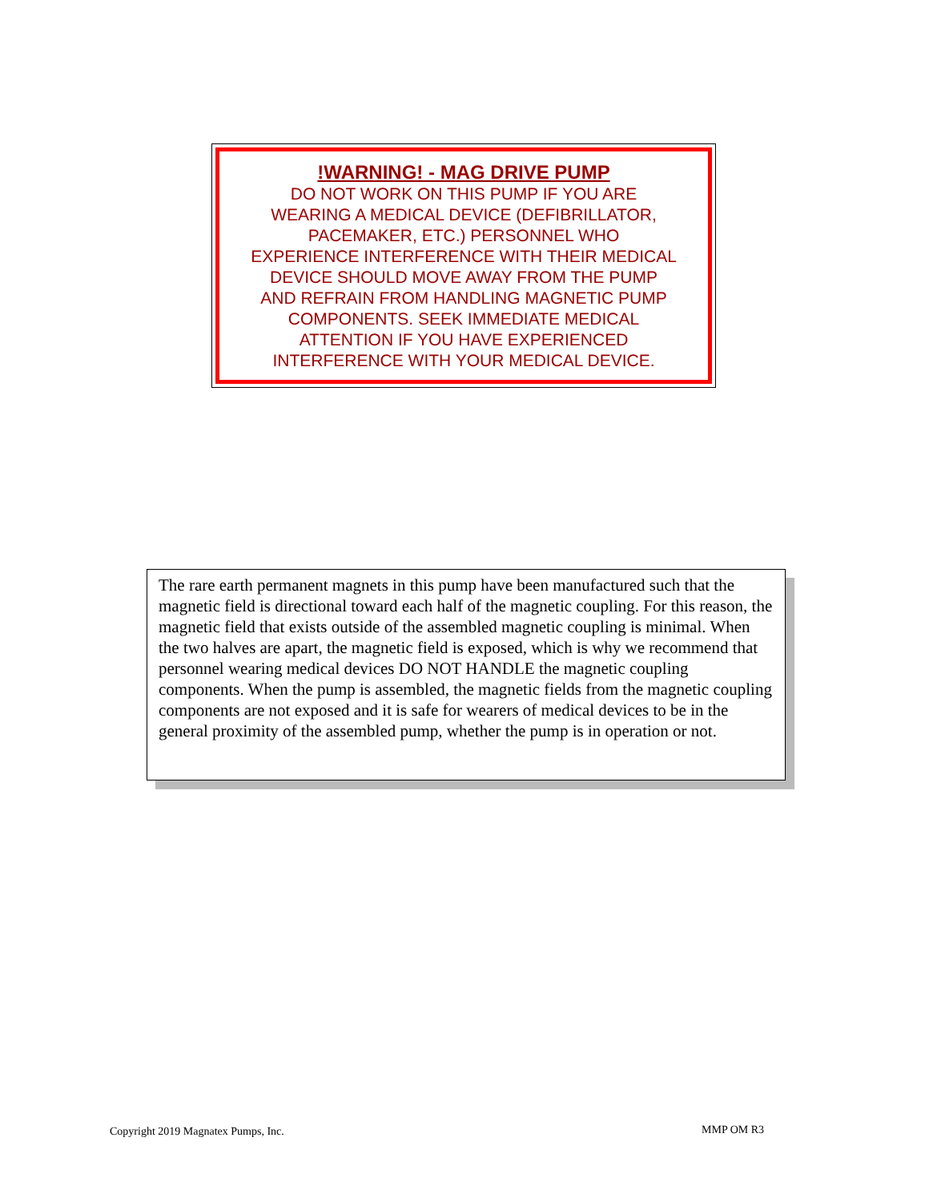!WARNING! - MAG DRIVE PUMP
DO NOT WORK ON THIS PUMP IF YOU ARE
WEARING A MEDICAL DEVICE (DEFIBRILLATOR,
PACEMAKER, ETC.) PERSONNEL WHO
EXPERIENCE INTERFERENCE WITH THEIR MEDICAL
DEVICE SHOULD MOVE AWAY FROM THE PUMP
AND REFRAIN FROM HANDLING MAGNETIC PUMP
COMPONENTS. SEEK IMMEDIATE MEDICAL
ATTENTION IF YOU HAVE EXPERIENCED
INTERFERENCE WITH YOUR MEDICAL DEVICE.
The rare earth permanent magnets in this pump have been manufactured such that the magnetic field is directional toward each half of the magnetic coupling. For this reason, the magnetic field that exists outside of the assembled magnetic coupling is minimal. When the two halves are apart, the magnetic field is exposed, which is why we recommend that personnel wearing medical devices DO NOT HANDLE the magnetic coupling components. When the pump is assembled, the magnetic fields from the magnetic coupling components are not exposed and it is safe for wearers of medical devices to be in the general proximity of the assembled pump, whether the pump is in operation or not.
Copyright 2019 Magnatex Pumps, Inc.
MMP OM R3